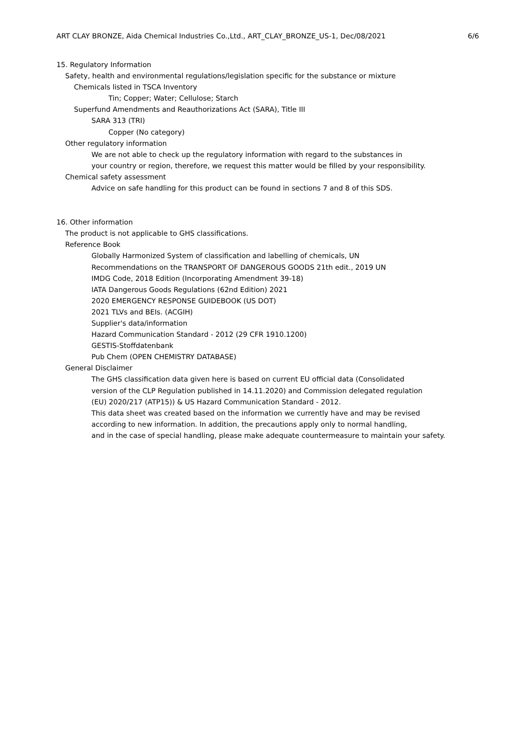ART CLAY BRONZE, Aida Chemical Industries Co.,Ltd., ART_CLAY_BRONZE_US-1, Dec/08/2021 6/6
15. Regulatory Information
Safety, health and environmental regulations/legislation specific for the substance or mixture
Chemicals listed in TSCA Inventory
Tin; Copper; Water; Cellulose; Starch
Superfund Amendments and Reauthorizations Act (SARA), Title III
SARA 313 (TRI)
Copper (No category)
Other regulatory information
We are not able to check up the regulatory information with regard to the substances in
your country or region, therefore, we request this matter would be filled by your responsibility.
Chemical safety assessment
Advice on safe handling for this product can be found in sections 7 and 8 of this SDS.
16. Other information
The product is not applicable to GHS classifications.
Reference Book
Globally Harmonized System of classification and labelling of chemicals, UN
Recommendations on the TRANSPORT OF DANGEROUS GOODS 21th edit., 2019 UN
IMDG Code, 2018 Edition (Incorporating Amendment 39-18)
IATA Dangerous Goods Regulations (62nd Edition) 2021
2020 EMERGENCY RESPONSE GUIDEBOOK (US DOT)
2021 TLVs and BEIs. (ACGIH)
Supplier's data/information
Hazard Communication Standard - 2012 (29 CFR 1910.1200)
GESTIS-Stoffdatenbank
Pub Chem (OPEN CHEMISTRY DATABASE)
General Disclaimer
The GHS classification data given here is based on current EU official data (Consolidated
version of the CLP Regulation published in 14.11.2020) and Commission delegated regulation
(EU) 2020/217 (ATP15)) & US Hazard Communication Standard - 2012.
This data sheet was created based on the information we currently have and may be revised
according to new information. In addition, the precautions apply only to normal handling,
and in the case of special handling, please make adequate countermeasure to maintain your safety.